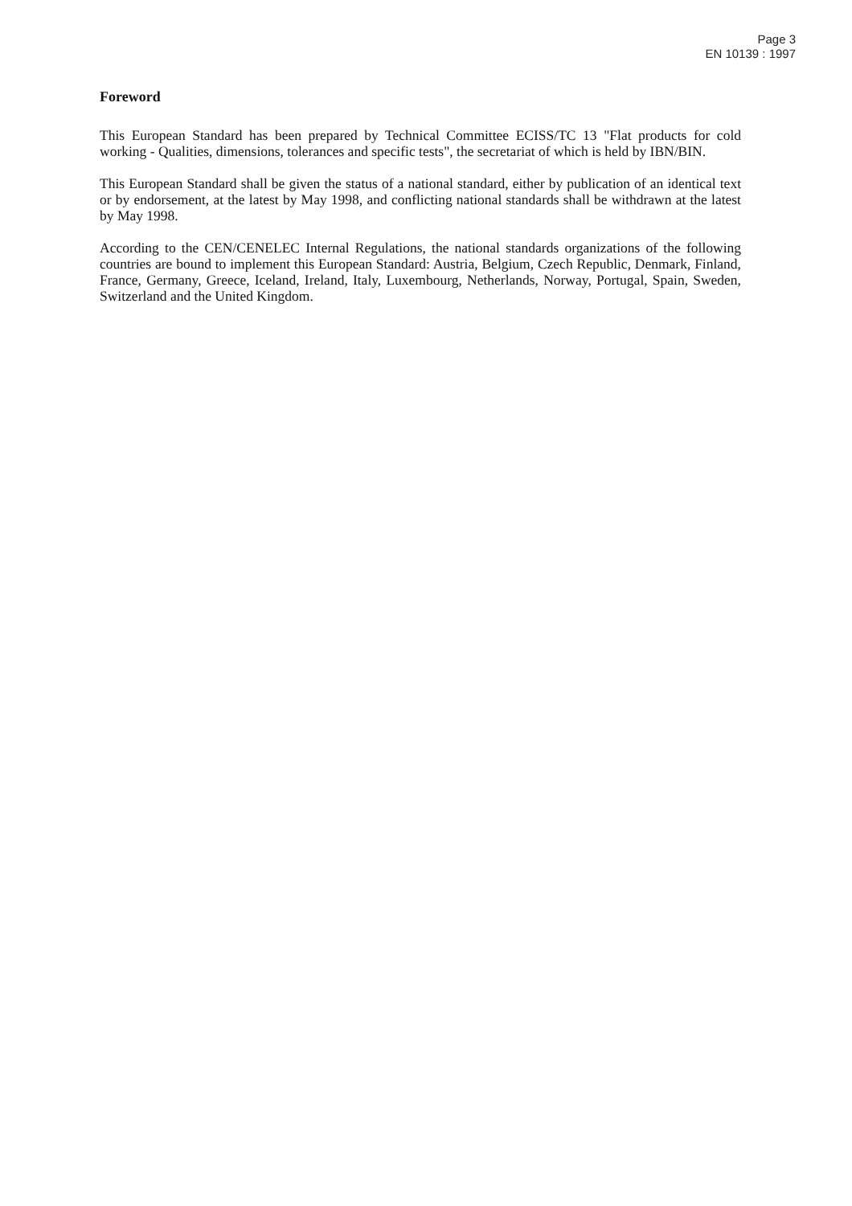Page 3
EN 10139 : 1997
Foreword
This European Standard has been prepared by Technical Committee ECISS/TC 13 "Flat products for cold working - Qualities, dimensions, tolerances and specific tests", the secretariat of which is held by IBN/BIN.
This European Standard shall be given the status of a national standard, either by publication of an identical text or by endorsement, at the latest by May 1998, and conflicting national standards shall be withdrawn at the latest by May 1998.
According to the CEN/CENELEC Internal Regulations, the national standards organizations of the following countries are bound to implement this European Standard: Austria, Belgium, Czech Republic, Denmark, Finland, France, Germany, Greece, Iceland, Ireland, Italy, Luxembourg, Netherlands, Norway, Portugal, Spain, Sweden, Switzerland and the United Kingdom.